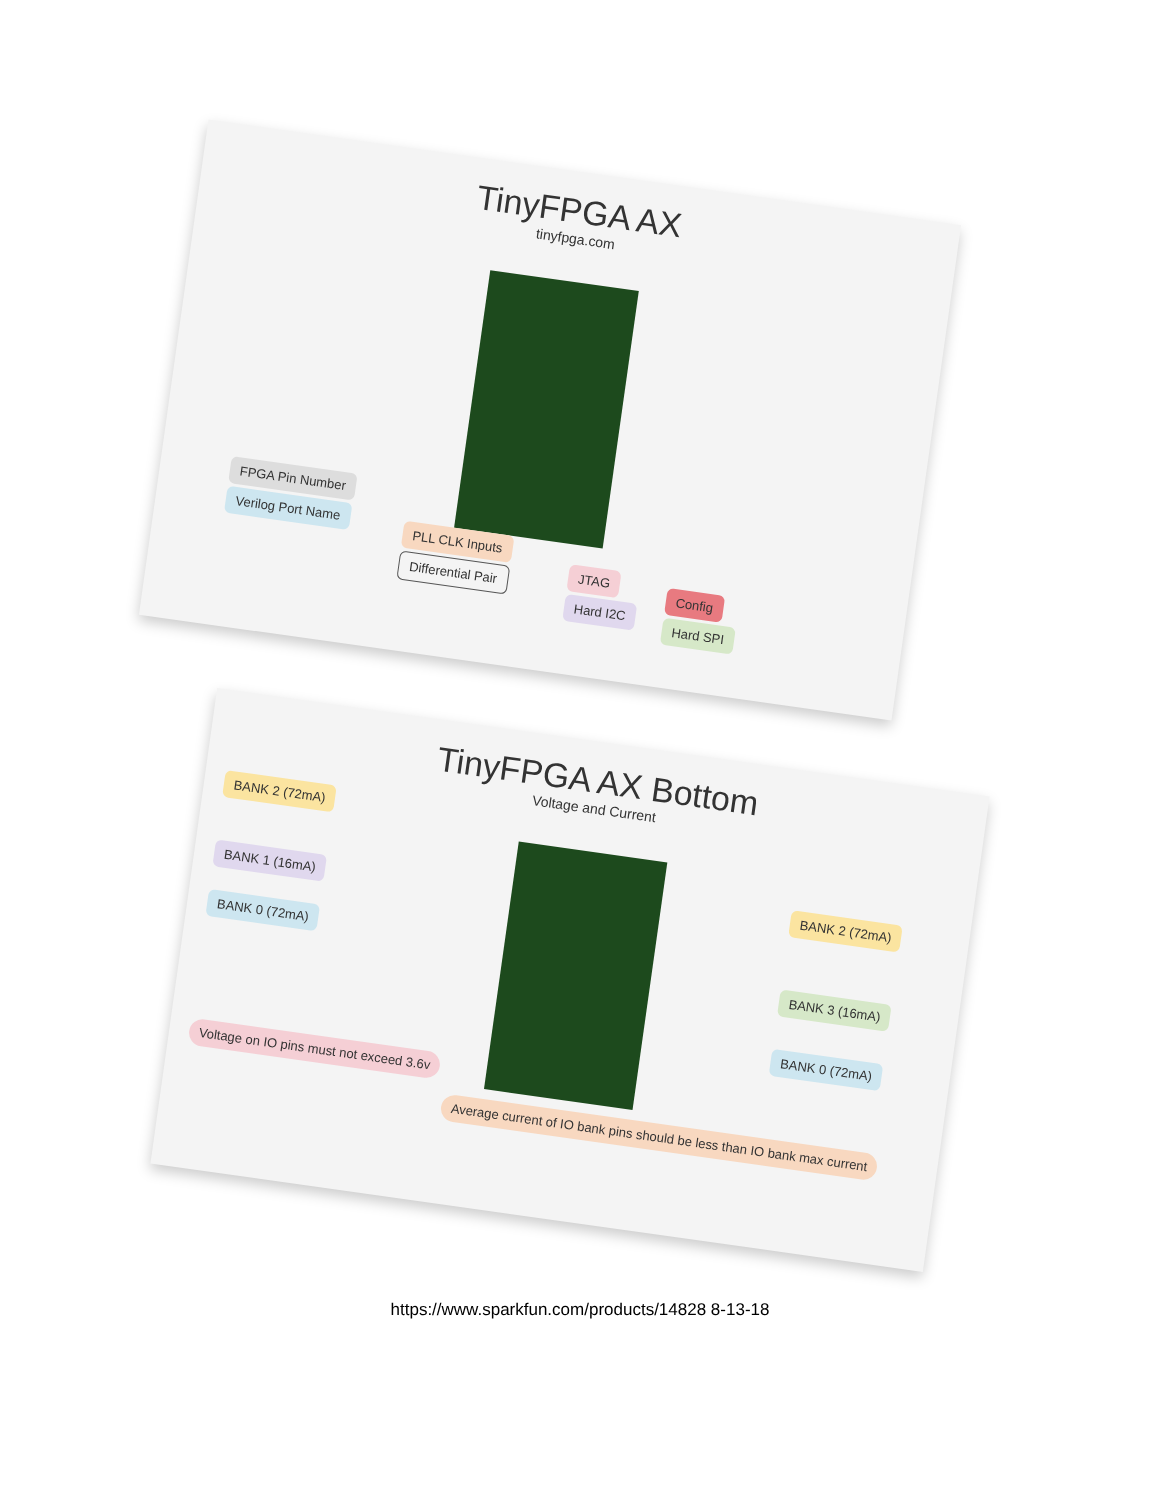TinyFPGA AX
tinyfpga.com
FPGA Pin Number
Verilog Port Name
PLL CLK Inputs
Differential Pair
JTAG
Hard I2C
Config
Hard SPI
TinyFPGA AX Bottom
Voltage and Current
BANK 2 (72mA)
BANK 1 (16mA)
BANK 0 (72mA)
BANK 2 (72mA)
BANK 3 (16mA)
BANK 0 (72mA)
Voltage on IO pins must not exceed 3.6v
Average current of IO bank pins should be less than IO bank max current
https://www.sparkfun.com/products/14828 8-13-18